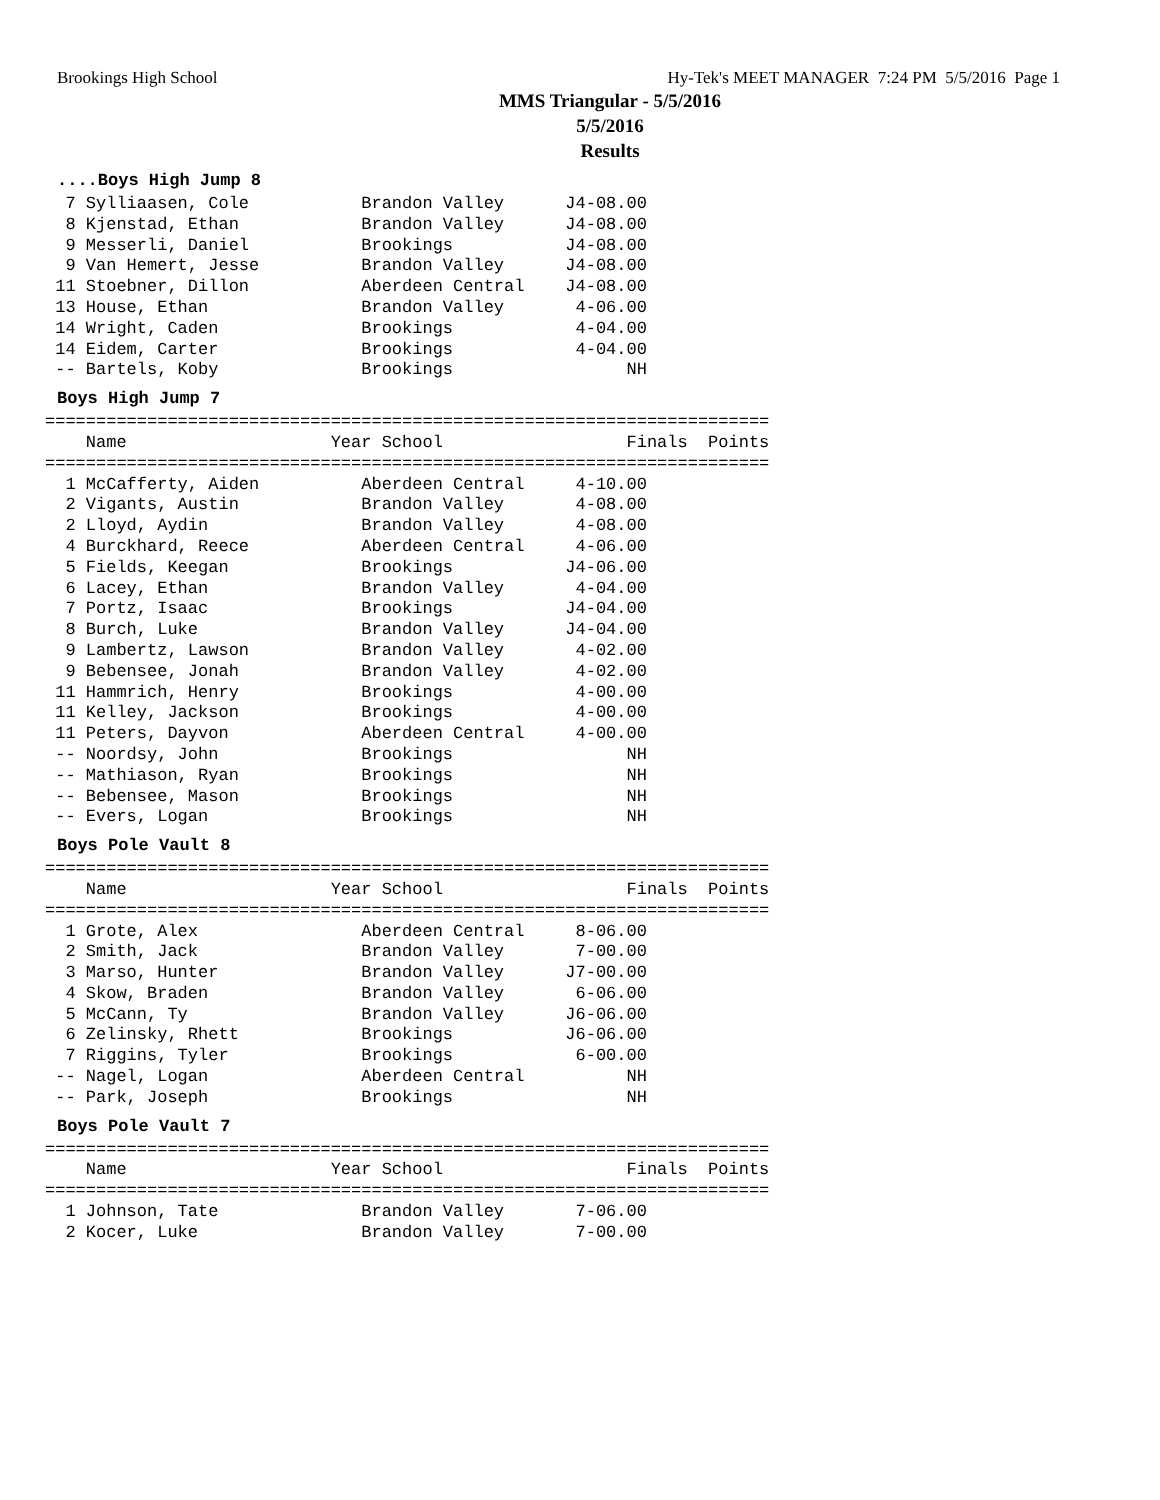Brookings High School Hy-Tek's MEET MANAGER 7:24 PM 5/5/2016 Page 1
MMS Triangular - 5/5/2016
5/5/2016
Results
....Boys High Jump 8
  7 Sylliaasen, Cole           Brandon Valley      J4-08.00
  8 Kjenstad, Ethan            Brandon Valley      J4-08.00
  9 Messerli, Daniel           Brookings           J4-08.00
  9 Van Hemert, Jesse          Brandon Valley      J4-08.00
 11 Stoebner, Dillon           Aberdeen Central    J4-08.00
 13 House, Ethan               Brandon Valley       4-06.00
 14 Wright, Caden              Brookings            4-04.00
 14 Eidem, Carter              Brookings            4-04.00
 -- Bartels, Koby              Brookings                 NH
Boys High Jump 7
=======================================================================
    Name                    Year School                  Finals  Points
=======================================================================
  1 McCafferty, Aiden          Aberdeen Central     4-10.00
  2 Vigants, Austin            Brandon Valley       4-08.00
  2 Lloyd, Aydin               Brandon Valley       4-08.00
  4 Burckhard, Reece           Aberdeen Central     4-06.00
  5 Fields, Keegan             Brookings           J4-06.00
  6 Lacey, Ethan               Brandon Valley       4-04.00
  7 Portz, Isaac               Brookings           J4-04.00
  8 Burch, Luke                Brandon Valley      J4-04.00
  9 Lambertz, Lawson           Brandon Valley       4-02.00
  9 Bebensee, Jonah            Brandon Valley       4-02.00
 11 Hammrich, Henry            Brookings            4-00.00
 11 Kelley, Jackson            Brookings            4-00.00
 11 Peters, Dayvon             Aberdeen Central     4-00.00
 -- Noordsy, John              Brookings                 NH
 -- Mathiason, Ryan            Brookings                 NH
 -- Bebensee, Mason            Brookings                 NH
 -- Evers, Logan               Brookings                 NH
Boys Pole Vault 8
=======================================================================
    Name                    Year School                  Finals  Points
=======================================================================
  1 Grote, Alex                Aberdeen Central     8-06.00
  2 Smith, Jack                Brandon Valley       7-00.00
  3 Marso, Hunter              Brandon Valley      J7-00.00
  4 Skow, Braden               Brandon Valley       6-06.00
  5 McCann, Ty                 Brandon Valley      J6-06.00
  6 Zelinsky, Rhett            Brookings           J6-06.00
  7 Riggins, Tyler             Brookings            6-00.00
 -- Nagel, Logan               Aberdeen Central          NH
 -- Park, Joseph               Brookings                 NH
Boys Pole Vault 7
=======================================================================
    Name                    Year School                  Finals  Points
=======================================================================
  1 Johnson, Tate              Brandon Valley       7-06.00
  2 Kocer, Luke                Brandon Valley       7-00.00